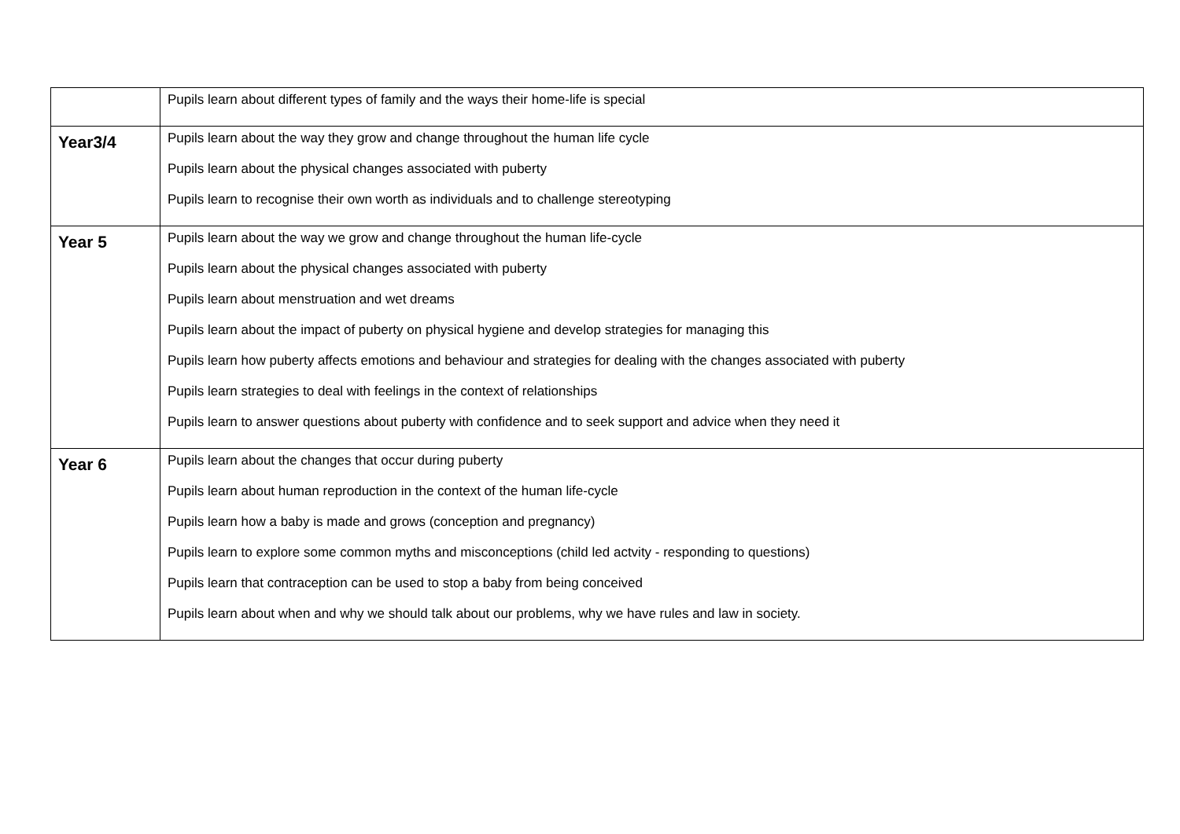| | Pupils learn about different types of family and the ways their home-life is special |
| Year3/4 | Pupils learn about the way they grow and change throughout the human life cycle Pupils learn about the physical changes associated with puberty Pupils learn to recognise their own worth as individuals and to challenge stereotyping |
| Year 5 | Pupils learn about the way we grow and change throughout the human life-cycle Pupils learn about the physical changes associated with puberty Pupils learn about menstruation and wet dreams Pupils learn about the impact of puberty on physical hygiene and develop strategies for managing this Pupils learn how puberty affects emotions and behaviour and strategies for dealing with the changes associated with puberty Pupils learn strategies to deal with feelings in the context of relationships Pupils learn to answer questions about puberty with confidence and to seek support and advice when they need it |
| Year 6 | Pupils learn about the changes that occur during puberty Pupils learn about human reproduction in the context of the human life-cycle Pupils learn how a baby is made and grows (conception and pregnancy) Pupils learn to explore some common myths and misconceptions (child led actvity - responding to questions) Pupils learn that contraception can be used to stop a baby from being conceived Pupils learn about when and why we should talk about our problems, why we have rules and law in society. |